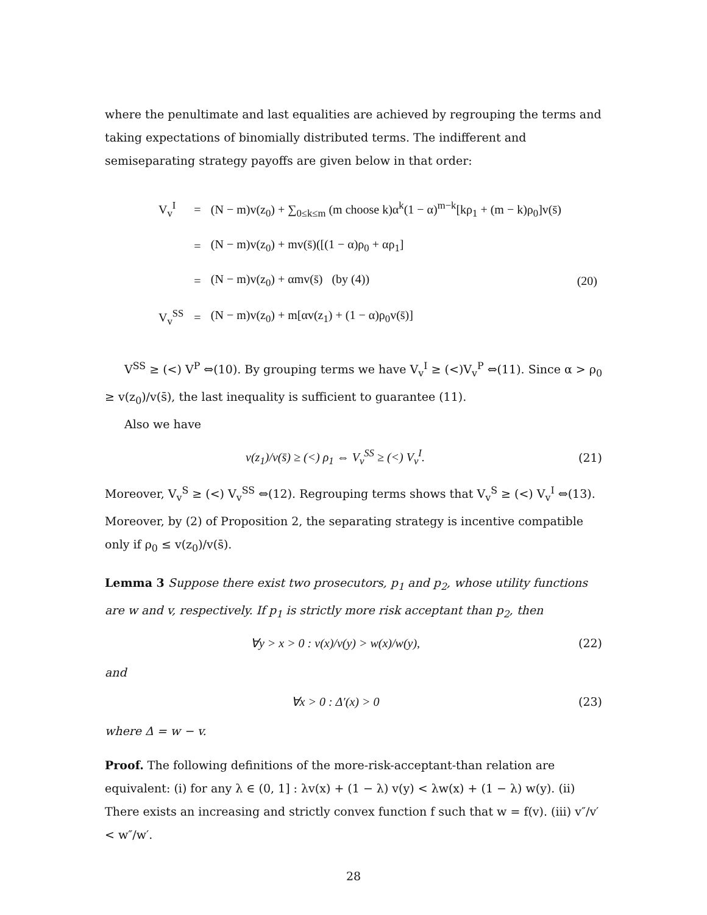where the penultimate and last equalities are achieved by regrouping the terms and taking expectations of binomially distributed terms. The indifferent and semiseparating strategy payoffs are given below in that order:
| V<sub>v</sub><sup>I</sup> | = | (N − m)v(z<sub>0</sub>) + ∑<sub>0≤k≤m</sub> (m choose k)α<sup>k</sup>(1 − α)<sup>m−k</sup>[kρ<sub>1</sub> + (m − k)ρ<sub>0</sub>]v(s̄) | |
| | = | (N − m)v(z<sub>0</sub>) + mv(s̄)([(1 − α)ρ<sub>0</sub> + αρ<sub>1</sub>] | |
| | = | (N − m)v(z<sub>0</sub>) + αmv(s̄) (by (4)) | (20) |
| V<sub>v</sub><sup>SS</sup> | = | (N − m)v(z<sub>0</sub>) + m[αv(z<sub>1</sub>) + (1 − α)ρ<sub>0</sub>v(s̄)] | |
V<sup>SS</sup> ≥ (<) V<sup>P</sup> ⇔(10). By grouping terms we have V<sub>v</sub><sup>I</sup> ≥ (<)V<sub>v</sub><sup>P</sup> ⇔(11). Since α > ρ<sub>0</sub> ≥ v(z<sub>0</sub>)/v(s̄), the last inequality is sufficient to guarantee (11).
Also we have
v(z<sub>1</sub>)/v(s̄) ≥ (<) ρ<sub>1</sub> ⇔ V<sub>v</sub><sup>SS</sup> ≥ (<) V<sub>v</sub><sup>I</sup>. (21)
Moreover, V<sub>v</sub><sup>S</sup> ≥ (<) V<sub>v</sub><sup>SS</sup> ⇔(12). Regrouping terms shows that V<sub>v</sub><sup>S</sup> ≥ (<) V<sub>v</sub><sup>I</sup> ⇔(13). Moreover, by (2) of Proposition 2, the separating strategy is incentive compatible only if ρ<sub>0</sub> ≤ v(z<sub>0</sub>)/v(s̄).
Lemma 3 Suppose there exist two prosecutors, p<sub>1</sub> and p<sub>2</sub>, whose utility functions are w and v, respectively. If p<sub>1</sub> is strictly more risk acceptant than p<sub>2</sub>, then
∀y > x > 0 : v(x)/v(y) > w(x)/w(y), (22)
and
∀x > 0 : Δ′(x) > 0 (23)
where Δ = w − v.
Proof. The following definitions of the more-risk-acceptant-than relation are equivalent: (i) for any λ ∈ (0, 1] : λv(x) + (1 − λ) v(y) < λw(x) + (1 − λ) w(y). (ii) There exists an increasing and strictly convex function f such that w = f(v). (iii) v″/v′ < w″/w′.
28